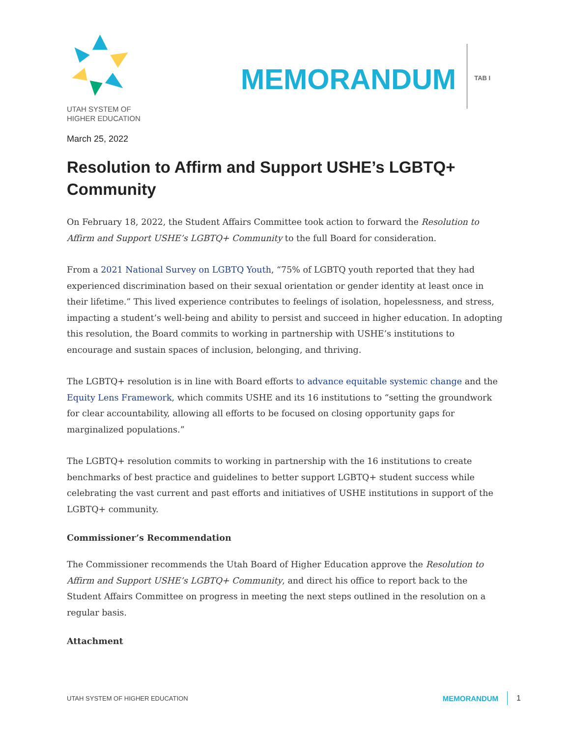UTAH SYSTEM OF
HIGHER EDUCATION
MEMORANDUM
TAB I
March 25, 2022
Resolution to Affirm and Support USHE’s LGBTQ+ Community
On February 18, 2022, the Student Affairs Committee took action to forward the Resolution to Affirm and Support USHE’s LGBTQ+ Community to the full Board for consideration.
From a 2021 National Survey on LGBTQ Youth, “75% of LGBTQ youth reported that they had experienced discrimination based on their sexual orientation or gender identity at least once in their lifetime.” This lived experience contributes to feelings of isolation, hopelessness, and stress, impacting a student’s well-being and ability to persist and succeed in higher education. In adopting this resolution, the Board commits to working in partnership with USHE’s institutions to encourage and sustain spaces of inclusion, belonging, and thriving.
The LGBTQ+ resolution is in line with Board efforts to advance equitable systemic change and the Equity Lens Framework, which commits USHE and its 16 institutions to “setting the groundwork for clear accountability, allowing all efforts to be focused on closing opportunity gaps for marginalized populations.”
The LGBTQ+ resolution commits to working in partnership with the 16 institutions to create benchmarks of best practice and guidelines to better support LGBTQ+ student success while celebrating the vast current and past efforts and initiatives of USHE institutions in support of the LGBTQ+ community.
Commissioner’s Recommendation
The Commissioner recommends the Utah Board of Higher Education approve the Resolution to Affirm and Support USHE’s LGBTQ+ Community, and direct his office to report back to the Student Affairs Committee on progress in meeting the next steps outlined in the resolution on a regular basis.
Attachment
UTAH SYSTEM OF HIGHER EDUCATION MEMORANDUM 1